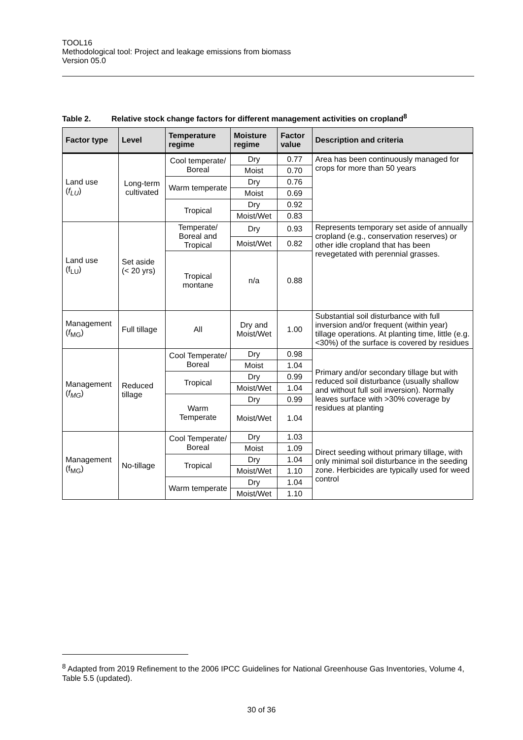TOOL16
Methodological tool: Project and leakage emissions from biomass
Version 05.0
Table 2. Relative stock change factors for different management activities on cropland<sup>8</sup>
| Factor type | Level | Temperature regime | Moisture regime | Factor value | Description and criteria |
| --- | --- | --- | --- | --- | --- |
| Land use ( f<sub>LU</sub> ) | Long-term cultivated | Cool temperate/ Boreal | Dry | 0.77 | Area has been continuously managed for crops for more than 50 years |
| | | | Moist | 0.70 | |
| | | Warm temperate | Dry | 0.76 | |
| | | | Moist | 0.69 | |
| | | Tropical | Dry | 0.92 | |
| | | | Moist/Wet | 0.83 | |
| Land use (f<sub>LU</sub>) | Set aside (< 20 yrs) | Temperate/ Boreal and Tropical | Dry | 0.93 | Represents temporary set aside of annually cropland (e.g., conservation reserves) or other idle cropland that has been revegetated with perennial grasses. |
| | | | Moist/Wet | 0.82 | |
| | | Tropical montane | n/a | 0.88 | |
| Management ( f<sub>MG</sub>) | Full tillage | All | Dry and Moist/Wet | 1.00 | Substantial soil disturbance with full inversion and/or frequent (within year) tillage operations. At planting time, little (e.g. <30%) of the surface is covered by residues |
| Management ( f<sub>MG</sub> ) | Reduced tillage | Cool Temperate/ Boreal | Dry | 0.98 | Primary and/or secondary tillage but with reduced soil disturbance (usually shallow and without full soil inversion). Normally leaves surface with >30% coverage by residues at planting |
| | | | Moist | 1.04 | |
| | | Tropical | Dry | 0.99 | |
| | | | Moist/Wet | 1.04 | |
| | | Warm Temperate | Dry | 0.99 | |
| | | | Moist/Wet | 1.04 | |
| Management (f<sub>MG</sub>) | No-tillage | Cool Temperate/ Boreal | Dry | 1.03 | Direct seeding without primary tillage, with only minimal soil disturbance in the seeding zone. Herbicides are typically used for weed control |
| | | | Moist | 1.09 | |
| | | Tropical | Dry | 1.04 | |
| | | | Moist/Wet | 1.10 | |
| | | Warm temperate | Dry | 1.04 | |
| | | | Moist/Wet | 1.10 | |
<sup>8</sup> Adapted from 2019 Refinement to the 2006 IPCC Guidelines for National Greenhouse Gas Inventories, Volume 4, Table 5.5 (updated).
30 of 36